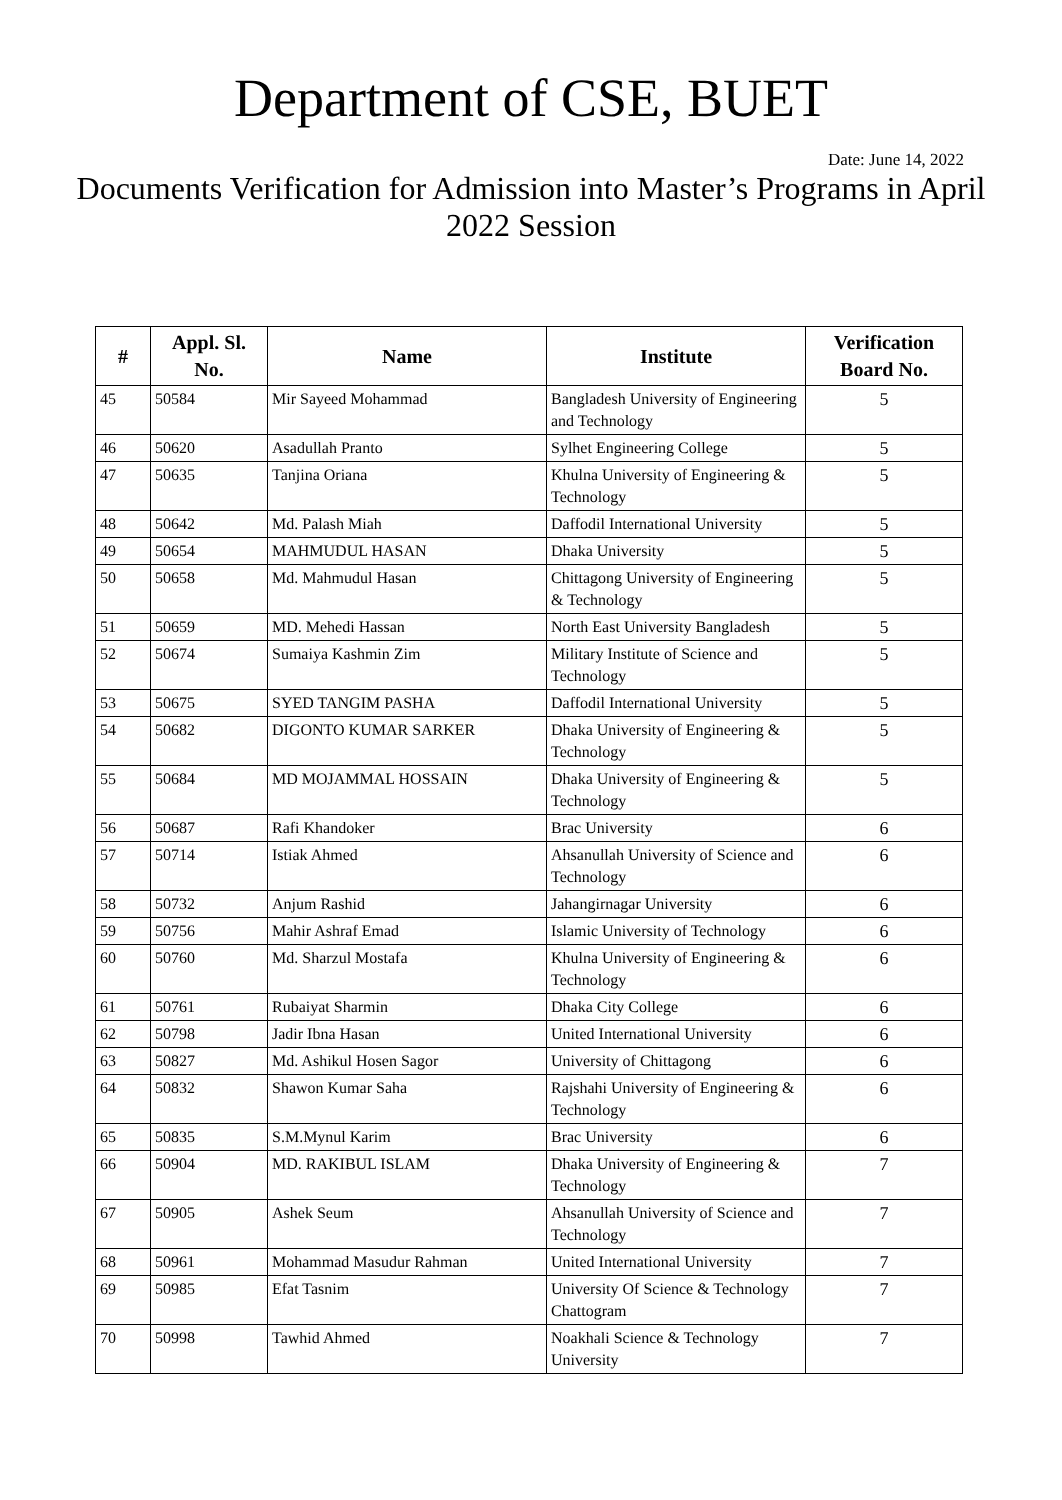Department of CSE, BUET
Date: June 14, 2022
Documents Verification for Admission into Master’s Programs in April 2022 Session
| # | Appl. Sl. No. | Name | Institute | Verification Board No. |
| --- | --- | --- | --- | --- |
| 45 | 50584 | Mir Sayeed Mohammad | Bangladesh University of Engineering and Technology | 5 |
| 46 | 50620 | Asadullah Pranto | Sylhet Engineering College | 5 |
| 47 | 50635 | Tanjina Oriana | Khulna University of Engineering & Technology | 5 |
| 48 | 50642 | Md. Palash Miah | Daffodil International University | 5 |
| 49 | 50654 | MAHMUDUL HASAN | Dhaka University | 5 |
| 50 | 50658 | Md. Mahmudul Hasan | Chittagong University of Engineering & Technology | 5 |
| 51 | 50659 | MD. Mehedi Hassan | North East University Bangladesh | 5 |
| 52 | 50674 | Sumaiya Kashmin Zim | Military Institute of Science and Technology | 5 |
| 53 | 50675 | SYED TANGIM PASHA | Daffodil International University | 5 |
| 54 | 50682 | DIGONTO KUMAR SARKER | Dhaka University of Engineering & Technology | 5 |
| 55 | 50684 | MD MOJAMMAL HOSSAIN | Dhaka University of Engineering & Technology | 5 |
| 56 | 50687 | Rafi Khandoker | Brac University | 6 |
| 57 | 50714 | Istiak Ahmed | Ahsanullah University of Science and Technology | 6 |
| 58 | 50732 | Anjum Rashid | Jahangirnagar University | 6 |
| 59 | 50756 | Mahir Ashraf Emad | Islamic University of Technology | 6 |
| 60 | 50760 | Md. Sharzul Mostafa | Khulna University of Engineering & Technology | 6 |
| 61 | 50761 | Rubaiyat Sharmin | Dhaka City College | 6 |
| 62 | 50798 | Jadir Ibna Hasan | United International University | 6 |
| 63 | 50827 | Md. Ashikul Hosen Sagor | University of Chittagong | 6 |
| 64 | 50832 | Shawon Kumar Saha | Rajshahi University of Engineering & Technology | 6 |
| 65 | 50835 | S.M.Mynul Karim | Brac University | 6 |
| 66 | 50904 | MD. RAKIBUL ISLAM | Dhaka University of Engineering & Technology | 7 |
| 67 | 50905 | Ashek Seum | Ahsanullah University of Science and Technology | 7 |
| 68 | 50961 | Mohammad Masudur Rahman | United International University | 7 |
| 69 | 50985 | Efat Tasnim | University Of Science & Technology Chattogram | 7 |
| 70 | 50998 | Tawhid Ahmed | Noakhali Science & Technology University | 7 |